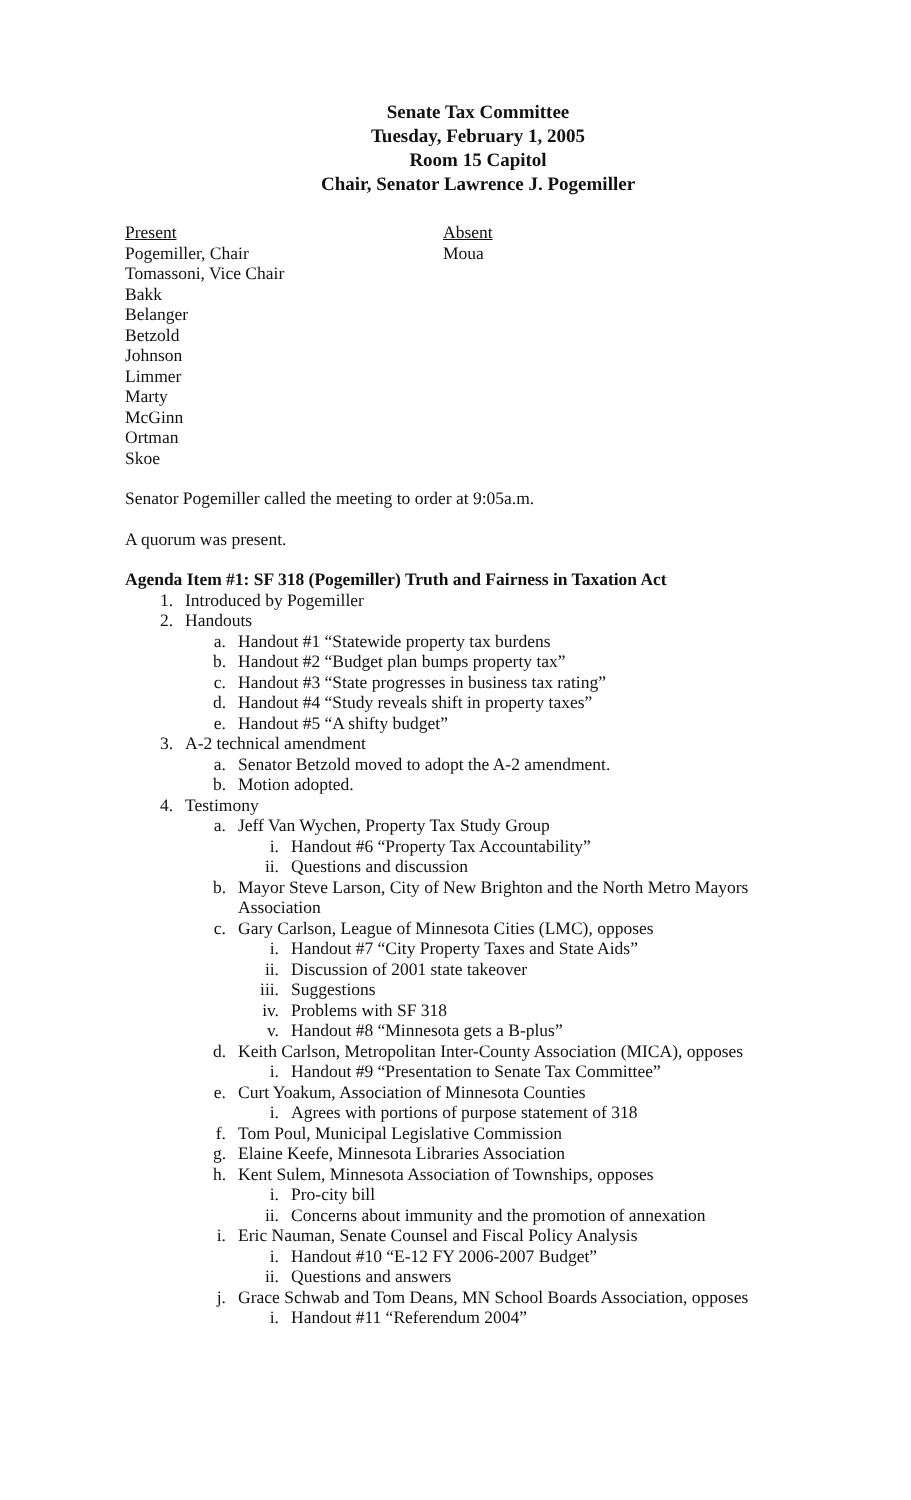Senate Tax Committee
Tuesday, February 1, 2005
Room 15 Capitol
Chair, Senator Lawrence J. Pogemiller
Present
Pogemiller, Chair
Tomassoni, Vice Chair
Bakk
Belanger
Betzold
Johnson
Limmer
Marty
McGinn
Ortman
Skoe
Absent
Moua
Senator Pogemiller called the meeting to order at 9:05a.m.
A quorum was present.
Agenda Item #1: SF 318 (Pogemiller) Truth and Fairness in Taxation Act
1. Introduced by Pogemiller
2. Handouts
a. Handout #1 “Statewide property tax burdens
b. Handout #2 “Budget plan bumps property tax”
c. Handout #3 “State progresses in business tax rating”
d. Handout #4 “Study reveals shift in property taxes”
e. Handout #5 “A shifty budget”
3. A-2 technical amendment
a. Senator Betzold moved to adopt the A-2 amendment.
b. Motion adopted.
4. Testimony
a. Jeff Van Wychen, Property Tax Study Group
i. Handout #6 “Property Tax Accountability”
ii. Questions and discussion
b. Mayor Steve Larson, City of New Brighton and the North Metro Mayors Association
c. Gary Carlson, League of Minnesota Cities (LMC), opposes
i. Handout #7 “City Property Taxes and State Aids”
ii. Discussion of 2001 state takeover
iii. Suggestions
iv. Problems with SF 318
v. Handout #8 “Minnesota gets a B-plus”
d. Keith Carlson, Metropolitan Inter-County Association (MICA), opposes
i. Handout #9 “Presentation to Senate Tax Committee”
e. Curt Yoakum, Association of Minnesota Counties
i. Agrees with portions of purpose statement of 318
f. Tom Poul, Municipal Legislative Commission
g. Elaine Keefe, Minnesota Libraries Association
h. Kent Sulem, Minnesota Association of Townships, opposes
i. Pro-city bill
ii. Concerns about immunity and the promotion of annexation
i. Eric Nauman, Senate Counsel and Fiscal Policy Analysis
i. Handout #10 “E-12 FY 2006-2007 Budget”
ii. Questions and answers
j. Grace Schwab and Tom Deans, MN School Boards Association, opposes
i. Handout #11 “Referendum 2004”